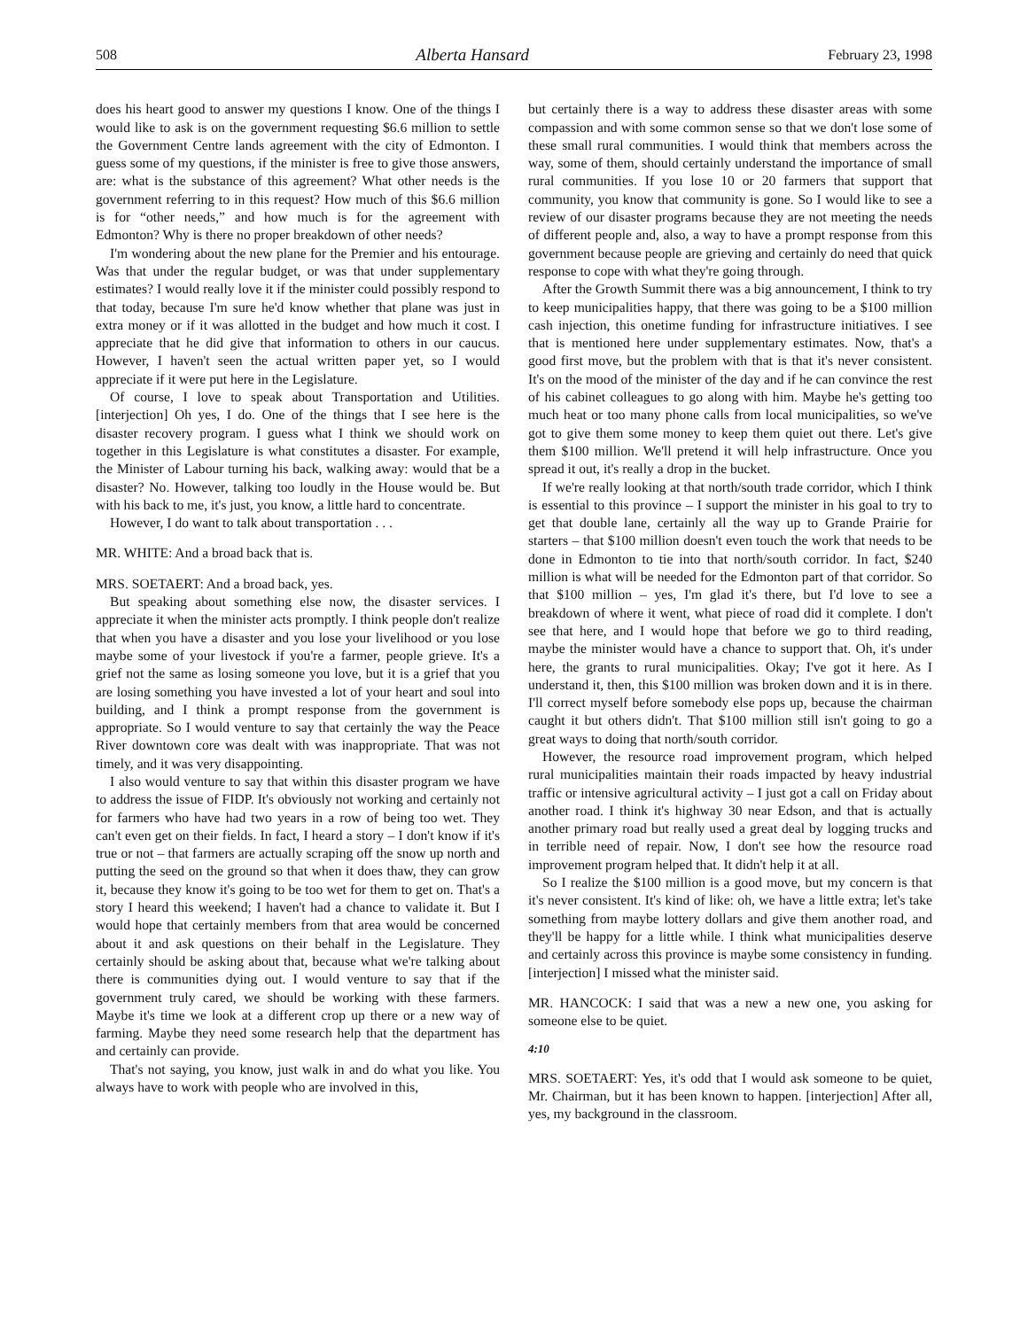508 Alberta Hansard February 23, 1998
does his heart good to answer my questions I know. One of the things I would like to ask is on the government requesting $6.6 million to settle the Government Centre lands agreement with the city of Edmonton. I guess some of my questions, if the minister is free to give those answers, are: what is the substance of this agreement? What other needs is the government referring to in this request? How much of this $6.6 million is for “other needs,” and how much is for the agreement with Edmonton? Why is there no proper breakdown of other needs?
I'm wondering about the new plane for the Premier and his entourage. Was that under the regular budget, or was that under supplementary estimates? I would really love it if the minister could possibly respond to that today, because I'm sure he'd know whether that plane was just in extra money or if it was allotted in the budget and how much it cost. I appreciate that he did give that information to others in our caucus. However, I haven't seen the actual written paper yet, so I would appreciate if it were put here in the Legislature.
Of course, I love to speak about Transportation and Utilities. [interjection] Oh yes, I do. One of the things that I see here is the disaster recovery program. I guess what I think we should work on together in this Legislature is what constitutes a disaster. For example, the Minister of Labour turning his back, walking away: would that be a disaster? No. However, talking too loudly in the House would be. But with his back to me, it's just, you know, a little hard to concentrate.
However, I do want to talk about transportation . . .
MR. WHITE: And a broad back that is.
MRS. SOETAERT: And a broad back, yes.
But speaking about something else now, the disaster services. I appreciate it when the minister acts promptly. I think people don't realize that when you have a disaster and you lose your livelihood or you lose maybe some of your livestock if you're a farmer, people grieve. It's a grief not the same as losing someone you love, but it is a grief that you are losing something you have invested a lot of your heart and soul into building, and I think a prompt response from the government is appropriate. So I would venture to say that certainly the way the Peace River downtown core was dealt with was inappropriate. That was not timely, and it was very disappointing.
I also would venture to say that within this disaster program we have to address the issue of FIDP. It's obviously not working and certainly not for farmers who have had two years in a row of being too wet. They can't even get on their fields. In fact, I heard a story – I don't know if it's true or not – that farmers are actually scraping off the snow up north and putting the seed on the ground so that when it does thaw, they can grow it, because they know it's going to be too wet for them to get on. That's a story I heard this weekend; I haven't had a chance to validate it. But I would hope that certainly members from that area would be concerned about it and ask questions on their behalf in the Legislature. They certainly should be asking about that, because what we're talking about there is communities dying out. I would venture to say that if the government truly cared, we should be working with these farmers. Maybe it's time we look at a different crop up there or a new way of farming. Maybe they need some research help that the department has and certainly can provide.
That's not saying, you know, just walk in and do what you like. You always have to work with people who are involved in this,
but certainly there is a way to address these disaster areas with some compassion and with some common sense so that we don't lose some of these small rural communities. I would think that members across the way, some of them, should certainly understand the importance of small rural communities. If you lose 10 or 20 farmers that support that community, you know that community is gone. So I would like to see a review of our disaster programs because they are not meeting the needs of different people and, also, a way to have a prompt response from this government because people are grieving and certainly do need that quick response to cope with what they're going through.
After the Growth Summit there was a big announcement, I think to try to keep municipalities happy, that there was going to be a $100 million cash injection, this onetime funding for infrastructure initiatives. I see that is mentioned here under supplementary estimates. Now, that's a good first move, but the problem with that is that it's never consistent. It's on the mood of the minister of the day and if he can convince the rest of his cabinet colleagues to go along with him. Maybe he's getting too much heat or too many phone calls from local municipalities, so we've got to give them some money to keep them quiet out there. Let's give them $100 million. We'll pretend it will help infrastructure. Once you spread it out, it's really a drop in the bucket.
If we're really looking at that north/south trade corridor, which I think is essential to this province – I support the minister in his goal to try to get that double lane, certainly all the way up to Grande Prairie for starters – that $100 million doesn't even touch the work that needs to be done in Edmonton to tie into that north/south corridor. In fact, $240 million is what will be needed for the Edmonton part of that corridor. So that $100 million – yes, I'm glad it's there, but I'd love to see a breakdown of where it went, what piece of road did it complete. I don't see that here, and I would hope that before we go to third reading, maybe the minister would have a chance to support that. Oh, it's under here, the grants to rural municipalities. Okay; I've got it here. As I understand it, then, this $100 million was broken down and it is in there. I'll correct myself before somebody else pops up, because the chairman caught it but others didn't. That $100 million still isn't going to go a great ways to doing that north/south corridor.
However, the resource road improvement program, which helped rural municipalities maintain their roads impacted by heavy industrial traffic or intensive agricultural activity – I just got a call on Friday about another road. I think it's highway 30 near Edson, and that is actually another primary road but really used a great deal by logging trucks and in terrible need of repair. Now, I don't see how the resource road improvement program helped that. It didn't help it at all.
So I realize the $100 million is a good move, but my concern is that it's never consistent. It's kind of like: oh, we have a little extra; let's take something from maybe lottery dollars and give them another road, and they'll be happy for a little while. I think what municipalities deserve and certainly across this province is maybe some consistency in funding. [interjection] I missed what the minister said.
MR. HANCOCK: I said that was a new a new one, you asking for someone else to be quiet.
4:10
MRS. SOETAERT: Yes, it's odd that I would ask someone to be quiet, Mr. Chairman, but it has been known to happen. [interjection] After all, yes, my background in the classroom.